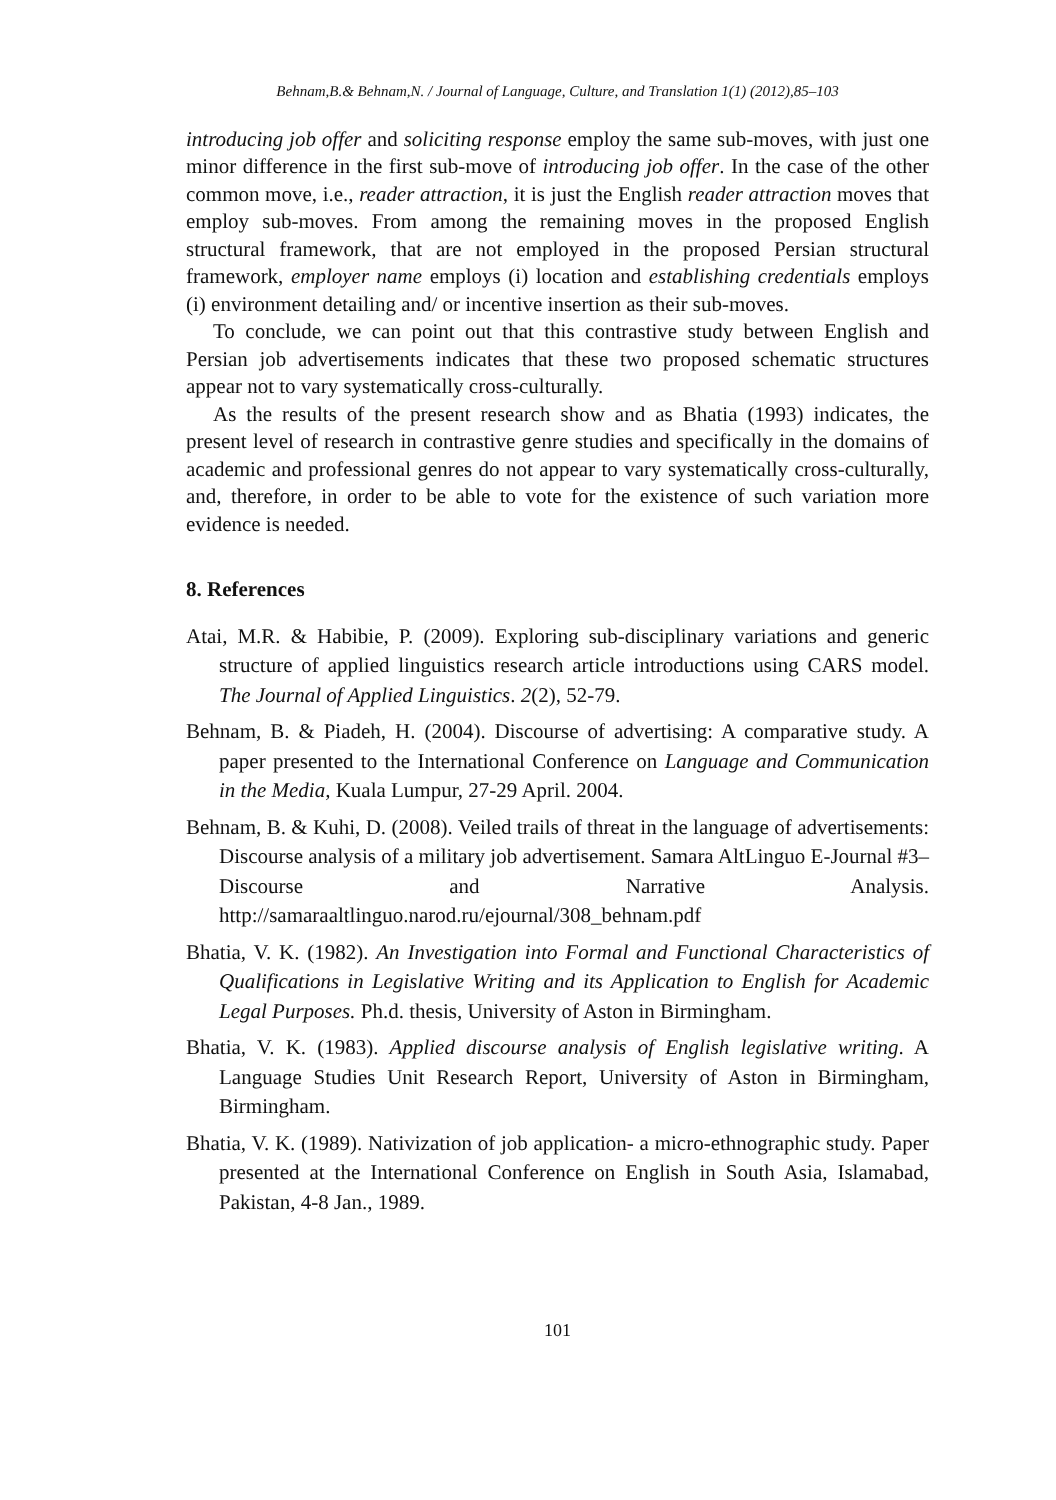Behnam,B.& Behnam,N. / Journal of Language, Culture, and Translation 1(1) (2012),85–103
introducing job offer and soliciting response employ the same sub-moves, with just one minor difference in the first sub-move of introducing job offer. In the case of the other common move, i.e., reader attraction, it is just the English reader attraction moves that employ sub-moves. From among the remaining moves in the proposed English structural framework, that are not employed in the proposed Persian structural framework, employer name employs (i) location and establishing credentials employs (i) environment detailing and/ or incentive insertion as their sub-moves.
To conclude, we can point out that this contrastive study between English and Persian job advertisements indicates that these two proposed schematic structures appear not to vary systematically cross-culturally.
As the results of the present research show and as Bhatia (1993) indicates, the present level of research in contrastive genre studies and specifically in the domains of academic and professional genres do not appear to vary systematically cross-culturally, and, therefore, in order to be able to vote for the existence of such variation more evidence is needed.
8. References
Atai, M.R. & Habibie, P. (2009). Exploring sub-disciplinary variations and generic structure of applied linguistics research article introductions using CARS model. The Journal of Applied Linguistics. 2(2), 52-79.
Behnam, B. & Piadeh, H. (2004). Discourse of advertising: A comparative study. A paper presented to the International Conference on Language and Communication in the Media, Kuala Lumpur, 27-29 April. 2004.
Behnam, B. & Kuhi, D. (2008). Veiled trails of threat in the language of advertisements: Discourse analysis of a military job advertisement. Samara AltLinguo E-Journal #3– Discourse and Narrative Analysis. http://samaraaltlinguo.narod.ru/ejournal/308_behnam.pdf
Bhatia, V. K. (1982). An Investigation into Formal and Functional Characteristics of Qualifications in Legislative Writing and its Application to English for Academic Legal Purposes. Ph.d. thesis, University of Aston in Birmingham.
Bhatia, V. K. (1983). Applied discourse analysis of English legislative writing. A Language Studies Unit Research Report, University of Aston in Birmingham, Birmingham.
Bhatia, V. K. (1989). Nativization of job application- a micro-ethnographic study. Paper presented at the International Conference on English in South Asia, Islamabad, Pakistan, 4-8 Jan., 1989.
101